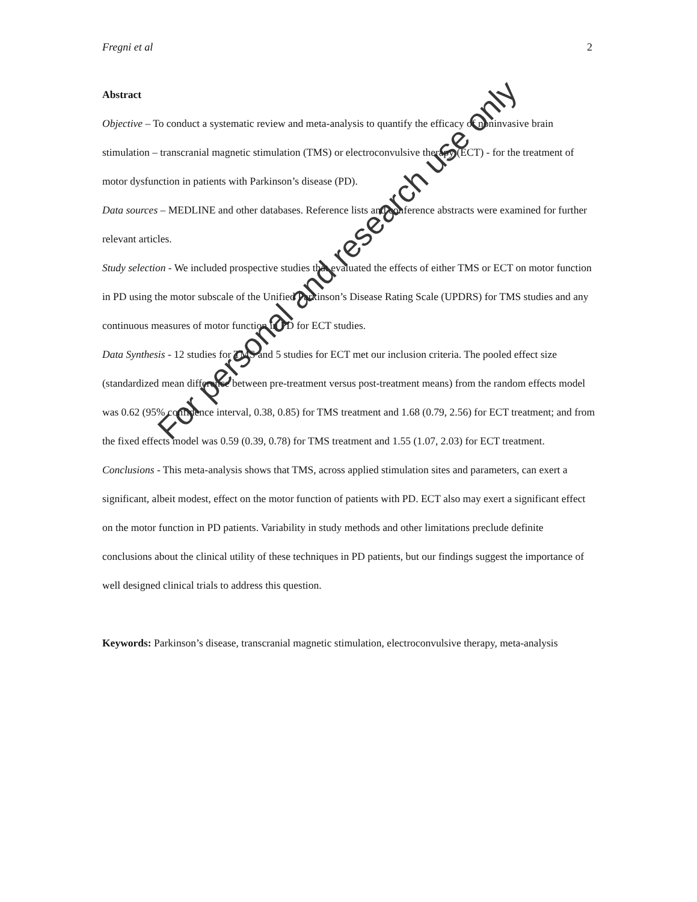Fregni et al 2
Abstract
Objective – To conduct a systematic review and meta-analysis to quantify the efficacy of noninvasive brain stimulation – transcranial magnetic stimulation (TMS) or electroconvulsive therapy (ECT) - for the treatment of motor dysfunction in patients with Parkinson’s disease (PD).
Data sources – MEDLINE and other databases. Reference lists and conference abstracts were examined for further relevant articles.
Study selection - We included prospective studies that evaluated the effects of either TMS or ECT on motor function in PD using the motor subscale of the Unified Parkinson’s Disease Rating Scale (UPDRS) for TMS studies and any continuous measures of motor function in PD for ECT studies.
Data Synthesis - 12 studies for TMS and 5 studies for ECT met our inclusion criteria. The pooled effect size (standardized mean difference between pre-treatment versus post-treatment means) from the random effects model was 0.62 (95% confidence interval, 0.38, 0.85) for TMS treatment and 1.68 (0.79, 2.56) for ECT treatment; and from the fixed effects model was 0.59 (0.39, 0.78) for TMS treatment and 1.55 (1.07, 2.03) for ECT treatment.
Conclusions - This meta-analysis shows that TMS, across applied stimulation sites and parameters, can exert a significant, albeit modest, effect on the motor function of patients with PD. ECT also may exert a significant effect on the motor function in PD patients. Variability in study methods and other limitations preclude definite conclusions about the clinical utility of these techniques in PD patients, but our findings suggest the importance of well designed clinical trials to address this question.
Keywords: Parkinson’s disease, transcranial magnetic stimulation, electroconvulsive therapy, meta-analysis
For personal and research use only